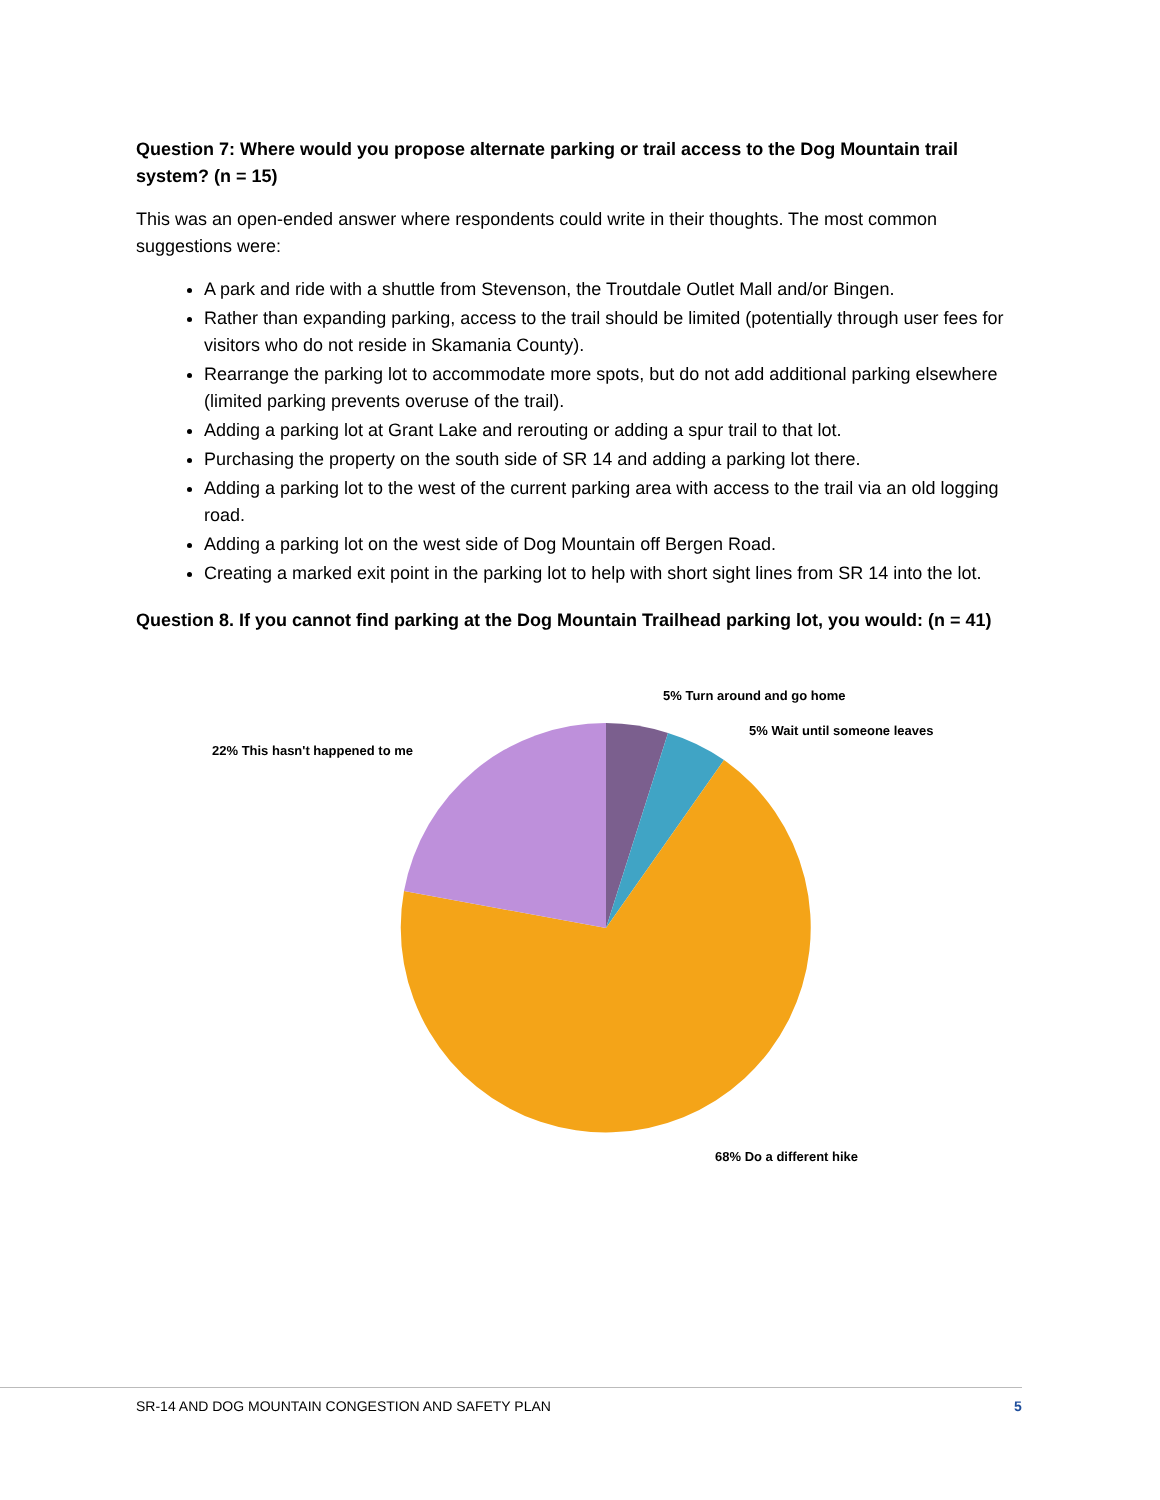Question 7: Where would you propose alternate parking or trail access to the Dog Mountain trail system? (n = 15)
This was an open-ended answer where respondents could write in their thoughts. The most common suggestions were:
A park and ride with a shuttle from Stevenson, the Troutdale Outlet Mall and/or Bingen.
Rather than expanding parking, access to the trail should be limited (potentially through user fees for visitors who do not reside in Skamania County).
Rearrange the parking lot to accommodate more spots, but do not add additional parking elsewhere (limited parking prevents overuse of the trail).
Adding a parking lot at Grant Lake and rerouting or adding a spur trail to that lot.
Purchasing the property on the south side of SR 14 and adding a parking lot there.
Adding a parking lot to the west of the current parking area with access to the trail via an old logging road.
Adding a parking lot on the west side of Dog Mountain off Bergen Road.
Creating a marked exit point in the parking lot to help with short sight lines from SR 14 into the lot.
Question 8. If you cannot find parking at the Dog Mountain Trailhead parking lot, you would: (n = 41)
5% Turn around and go home
5% Wait until someone leaves
22% This hasn't happened to me
68% Do a different hike
SR-14 AND DOG MOUNTAIN CONGESTION AND SAFETY PLAN
5